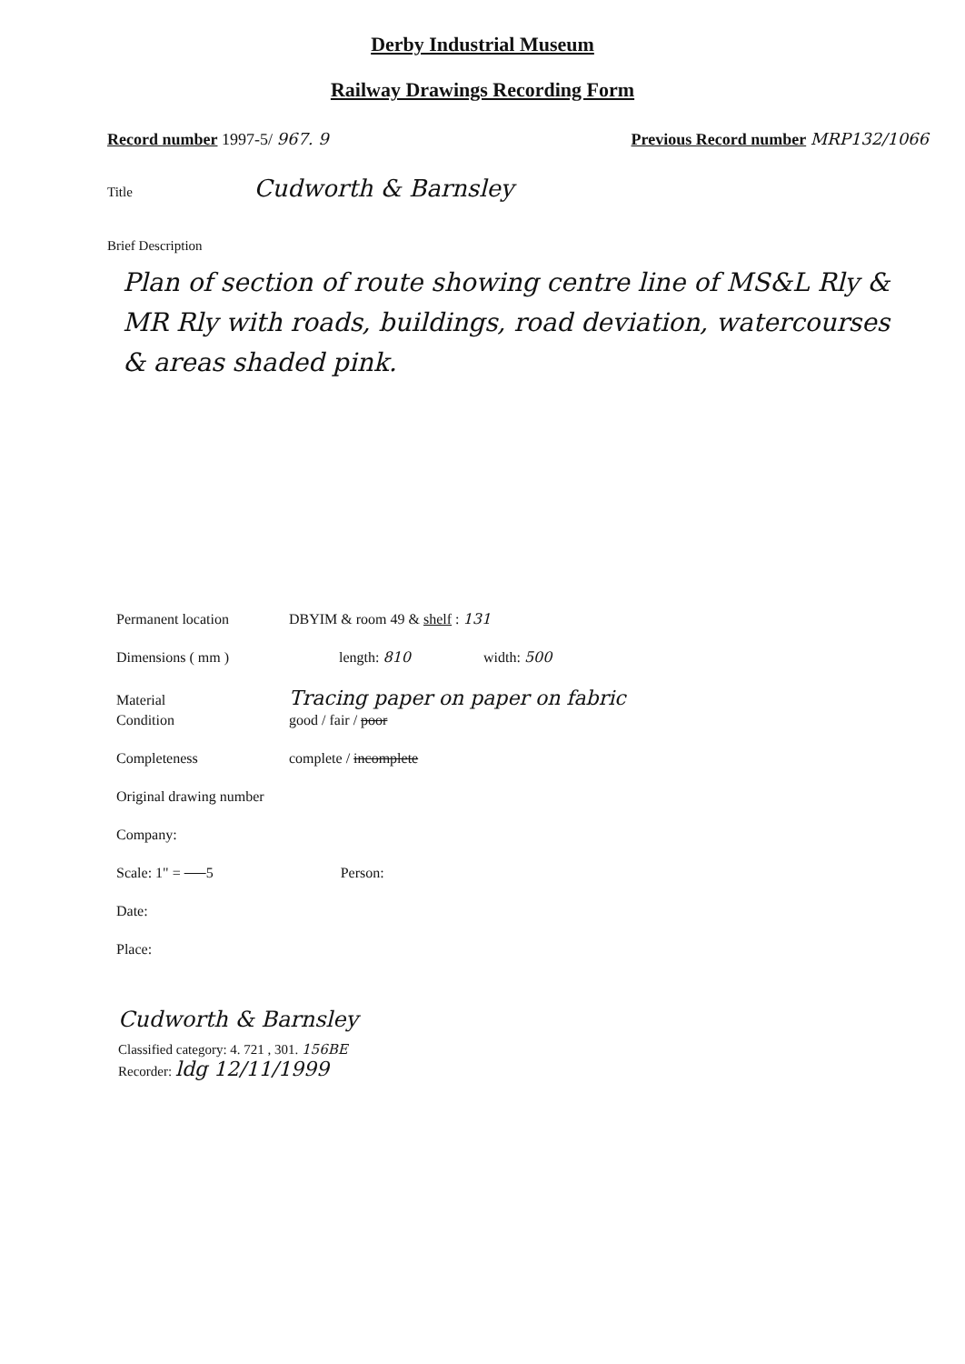Derby Industrial Museum
Railway Drawings Recording Form
Record number 1997-5/ 967. 9 Previous Record number MRP132/1066
Title Cudworth & Barnsley
Brief Description
Plan of section of route showing centre line of MS&L Rly & MR Rly with roads, buildings, road deviation, watercourses & areas shaded pink.
Permanent location DBYIM & room 49 & shelf : 131
Dimensions ( mm ) length: 810 width: 500
Material Tracing paper on paper on fabric
Condition good / fair / poor
Completeness complete / incomplete
Original drawing number
Company:
Scale: 1" = 5 Person:
Date:
Place:
Cudworth & Barnsley
Classified category: 4. 721 , 301. 156BE
Recorder: ldg 12/11/1999